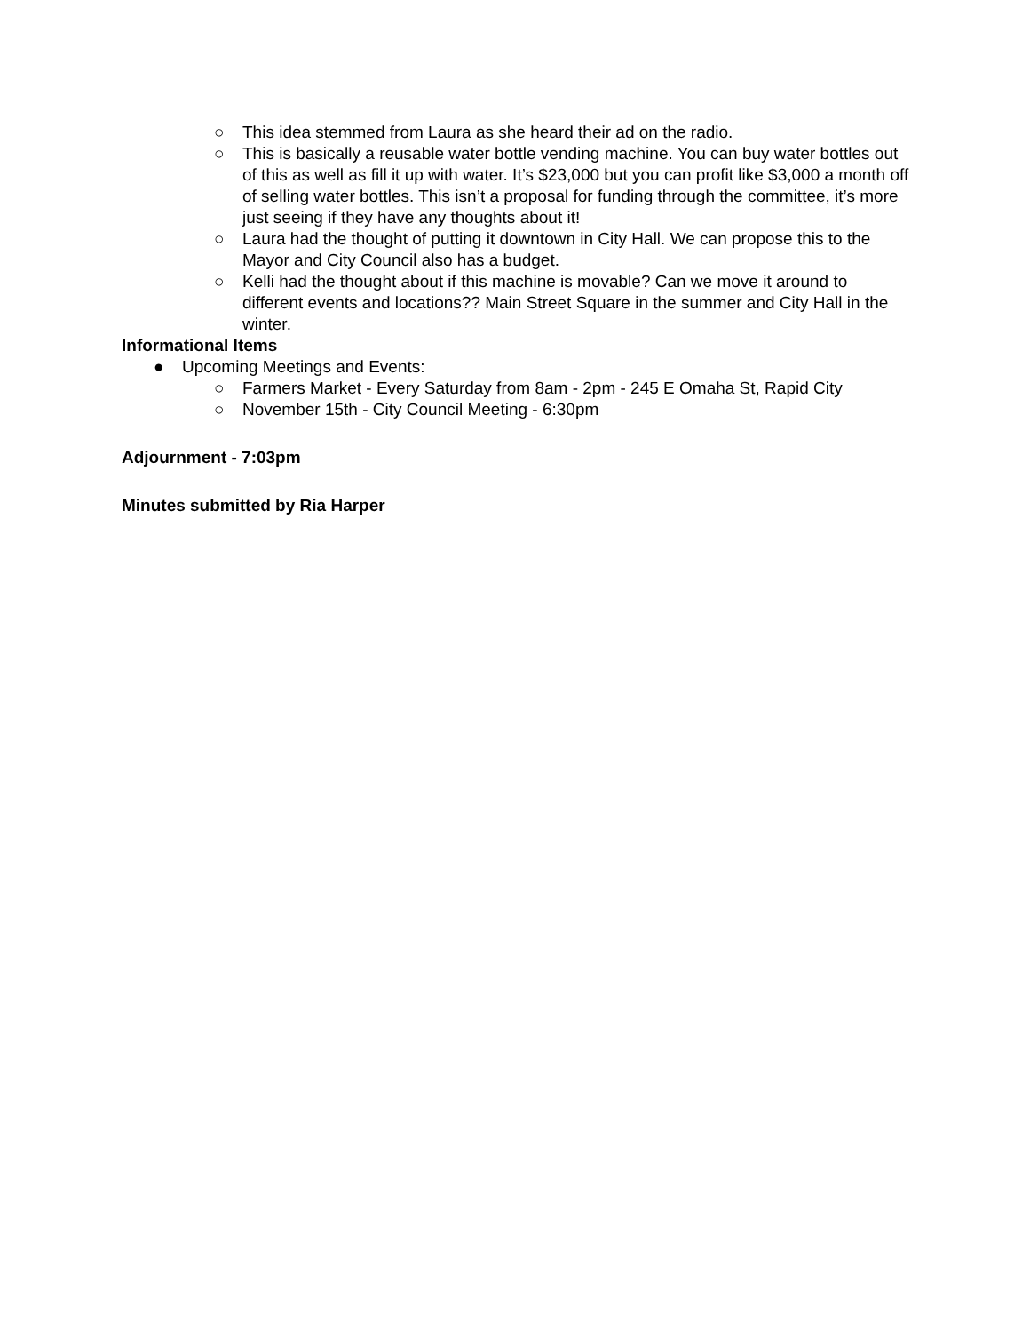○ This idea stemmed from Laura as she heard their ad on the radio.
○ This is basically a reusable water bottle vending machine. You can buy water bottles out of this as well as fill it up with water. It’s $23,000 but you can profit like $3,000 a month off of selling water bottles. This isn’t a proposal for funding through the committee, it’s more just seeing if they have any thoughts about it!
○ Laura had the thought of putting it downtown in City Hall. We can propose this to the Mayor and City Council also has a budget.
○ Kelli had the thought about if this machine is movable? Can we move it around to different events and locations?? Main Street Square in the summer and City Hall in the winter.
Informational Items
● Upcoming Meetings and Events:
○ Farmers Market - Every Saturday from 8am - 2pm - 245 E Omaha St, Rapid City
○ November 15th - City Council Meeting - 6:30pm
Adjournment - 7:03pm
Minutes submitted by Ria Harper